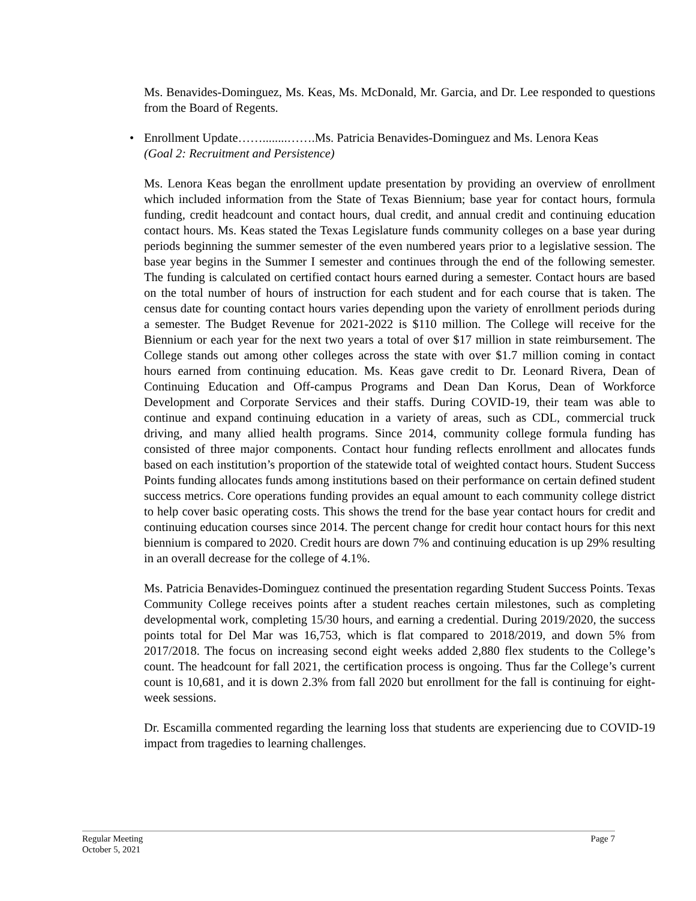Ms. Benavides-Dominguez, Ms. Keas, Ms. McDonald, Mr. Garcia, and Dr. Lee responded to questions from the Board of Regents.
• Enrollment Update……........…….Ms. Patricia Benavides-Dominguez and Ms. Lenora Keas
(Goal 2: Recruitment and Persistence)
Ms. Lenora Keas began the enrollment update presentation by providing an overview of enrollment which included information from the State of Texas Biennium; base year for contact hours, formula funding, credit headcount and contact hours, dual credit, and annual credit and continuing education contact hours. Ms. Keas stated the Texas Legislature funds community colleges on a base year during periods beginning the summer semester of the even numbered years prior to a legislative session. The base year begins in the Summer I semester and continues through the end of the following semester. The funding is calculated on certified contact hours earned during a semester. Contact hours are based on the total number of hours of instruction for each student and for each course that is taken. The census date for counting contact hours varies depending upon the variety of enrollment periods during a semester. The Budget Revenue for 2021-2022 is $110 million. The College will receive for the Biennium or each year for the next two years a total of over $17 million in state reimbursement. The College stands out among other colleges across the state with over $1.7 million coming in contact hours earned from continuing education. Ms. Keas gave credit to Dr. Leonard Rivera, Dean of Continuing Education and Off-campus Programs and Dean Dan Korus, Dean of Workforce Development and Corporate Services and their staffs. During COVID-19, their team was able to continue and expand continuing education in a variety of areas, such as CDL, commercial truck driving, and many allied health programs. Since 2014, community college formula funding has consisted of three major components. Contact hour funding reflects enrollment and allocates funds based on each institution’s proportion of the statewide total of weighted contact hours. Student Success Points funding allocates funds among institutions based on their performance on certain defined student success metrics. Core operations funding provides an equal amount to each community college district to help cover basic operating costs. This shows the trend for the base year contact hours for credit and continuing education courses since 2014. The percent change for credit hour contact hours for this next biennium is compared to 2020. Credit hours are down 7% and continuing education is up 29% resulting in an overall decrease for the college of 4.1%.
Ms. Patricia Benavides-Dominguez continued the presentation regarding Student Success Points. Texas Community College receives points after a student reaches certain milestones, such as completing developmental work, completing 15/30 hours, and earning a credential. During 2019/2020, the success points total for Del Mar was 16,753, which is flat compared to 2018/2019, and down 5% from 2017/2018. The focus on increasing second eight weeks added 2,880 flex students to the College’s count. The headcount for fall 2021, the certification process is ongoing. Thus far the College’s current count is 10,681, and it is down 2.3% from fall 2020 but enrollment for the fall is continuing for eight-week sessions.
Dr. Escamilla commented regarding the learning loss that students are experiencing due to COVID-19 impact from tragedies to learning challenges.
Page 7 Regular Meeting
October 5, 2021